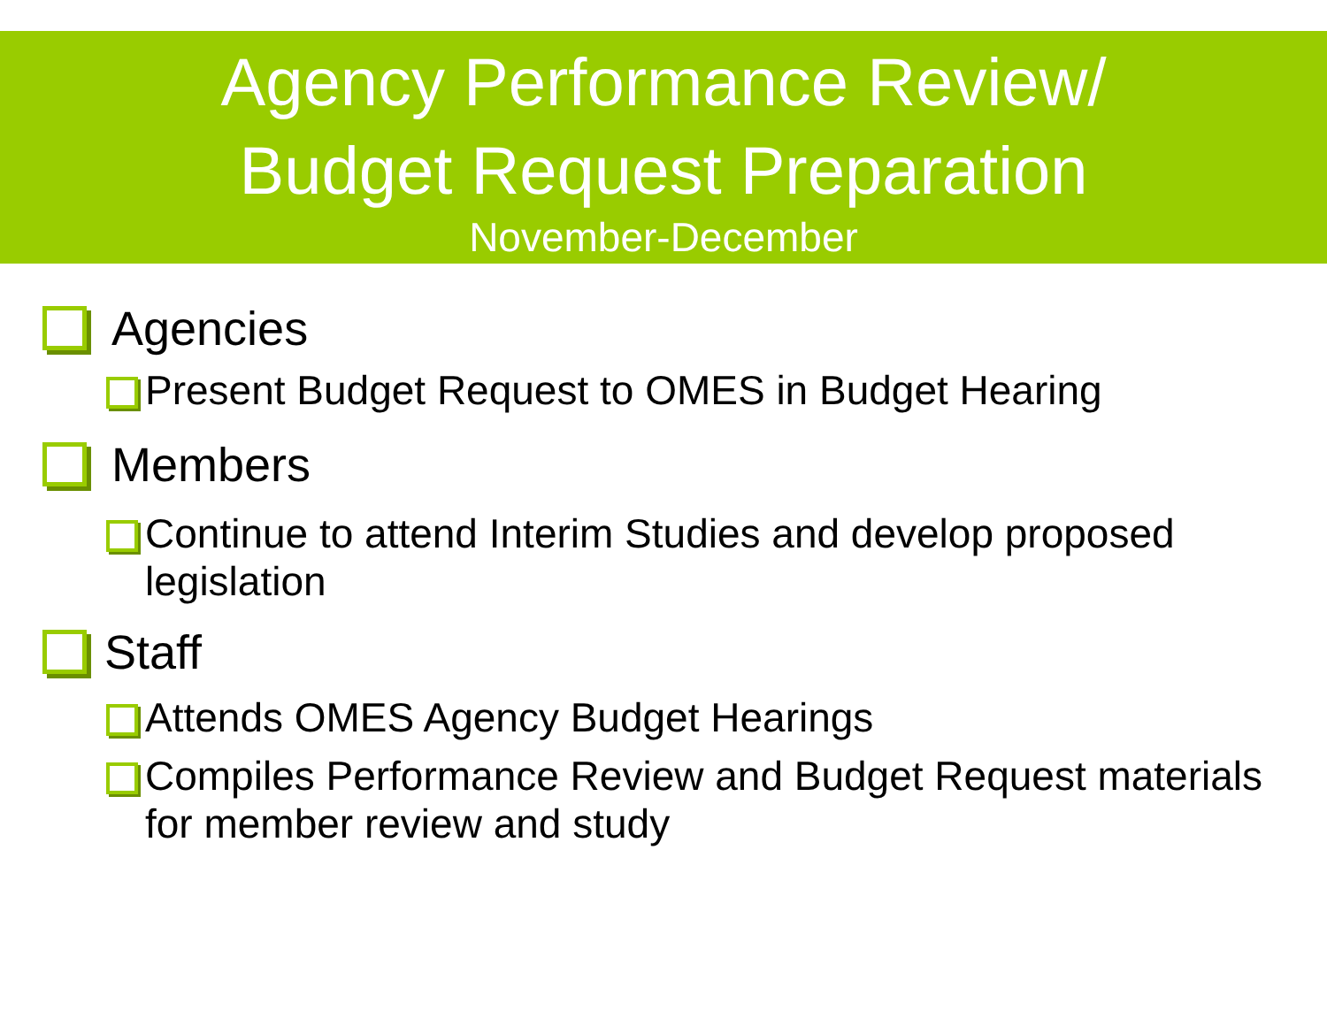Agency Performance Review/
Budget Request Preparation
November-December
Agencies
Present Budget Request to OMES in Budget Hearing
Members
Continue to attend Interim Studies and develop proposed legislation
Staff
Attends OMES Agency Budget Hearings
Compiles Performance Review and Budget Request materials for member review and study